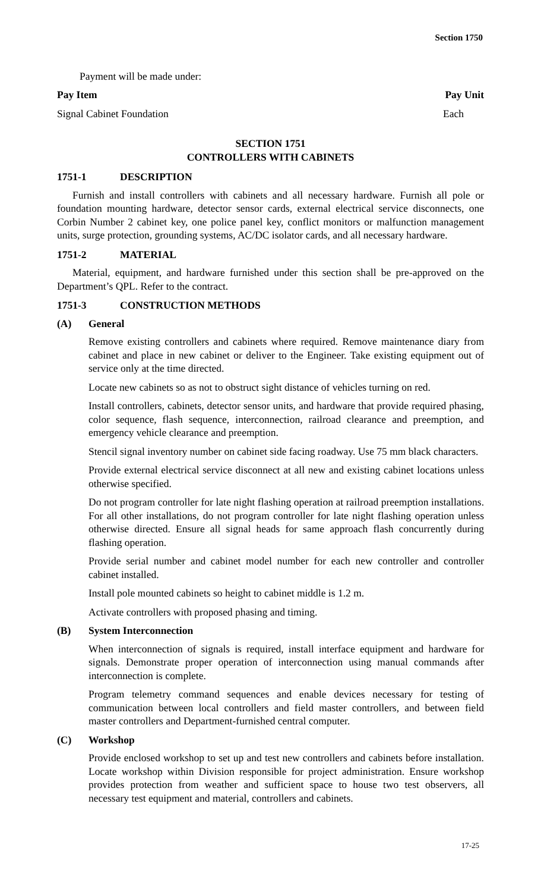Section 1750
Payment will be made under:
Pay Item Pay Unit
Signal Cabinet Foundation Each
SECTION 1751
CONTROLLERS WITH CABINETS
1751-1 DESCRIPTION
Furnish and install controllers with cabinets and all necessary hardware. Furnish all pole or foundation mounting hardware, detector sensor cards, external electrical service disconnects, one Corbin Number 2 cabinet key, one police panel key, conflict monitors or malfunction management units, surge protection, grounding systems, AC/DC isolator cards, and all necessary hardware.
1751-2 MATERIAL
Material, equipment, and hardware furnished under this section shall be pre-approved on the Department’s QPL. Refer to the contract.
1751-3 CONSTRUCTION METHODS
(A) General
Remove existing controllers and cabinets where required. Remove maintenance diary from cabinet and place in new cabinet or deliver to the Engineer. Take existing equipment out of service only at the time directed.
Locate new cabinets so as not to obstruct sight distance of vehicles turning on red.
Install controllers, cabinets, detector sensor units, and hardware that provide required phasing, color sequence, flash sequence, interconnection, railroad clearance and preemption, and emergency vehicle clearance and preemption.
Stencil signal inventory number on cabinet side facing roadway. Use 75 mm black characters.
Provide external electrical service disconnect at all new and existing cabinet locations unless otherwise specified.
Do not program controller for late night flashing operation at railroad preemption installations. For all other installations, do not program controller for late night flashing operation unless otherwise directed. Ensure all signal heads for same approach flash concurrently during flashing operation.
Provide serial number and cabinet model number for each new controller and controller cabinet installed.
Install pole mounted cabinets so height to cabinet middle is 1.2 m.
Activate controllers with proposed phasing and timing.
(B) System Interconnection
When interconnection of signals is required, install interface equipment and hardware for signals. Demonstrate proper operation of interconnection using manual commands after interconnection is complete.
Program telemetry command sequences and enable devices necessary for testing of communication between local controllers and field master controllers, and between field master controllers and Department-furnished central computer.
(C) Workshop
Provide enclosed workshop to set up and test new controllers and cabinets before installation. Locate workshop within Division responsible for project administration. Ensure workshop provides protection from weather and sufficient space to house two test observers, all necessary test equipment and material, controllers and cabinets.
17-25